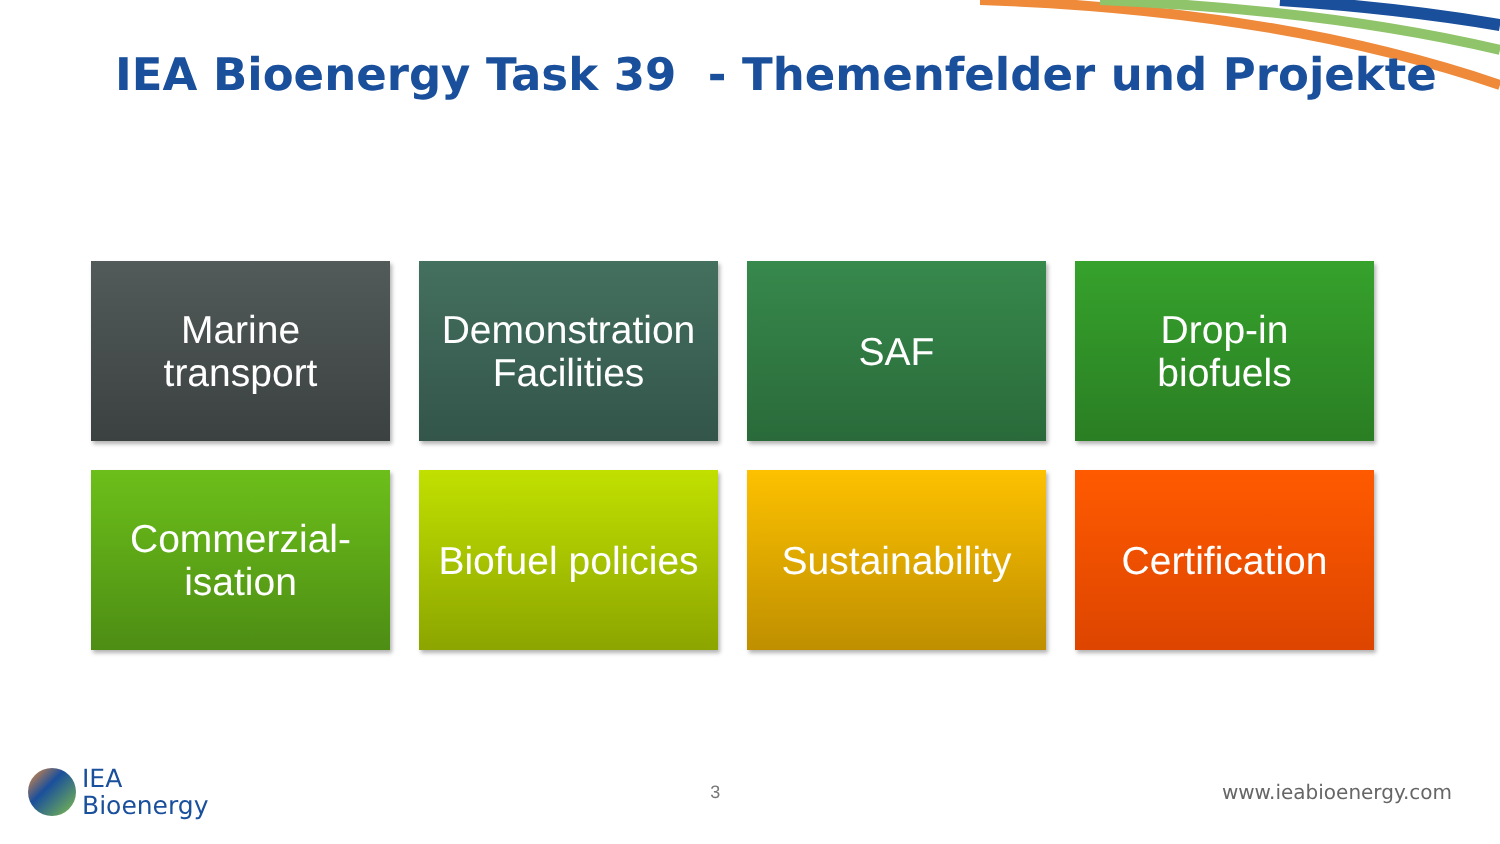IEA Bioenergy Task 39 - Themenfelder und Projekte
Marine
transport
Demonstration Facilities
SAF
Drop-in
biofuels
Commerzial-
isation
Biofuel policies
Sustainability
Certification
IEA
Bioenergy
3 www.ieabioenergy.com